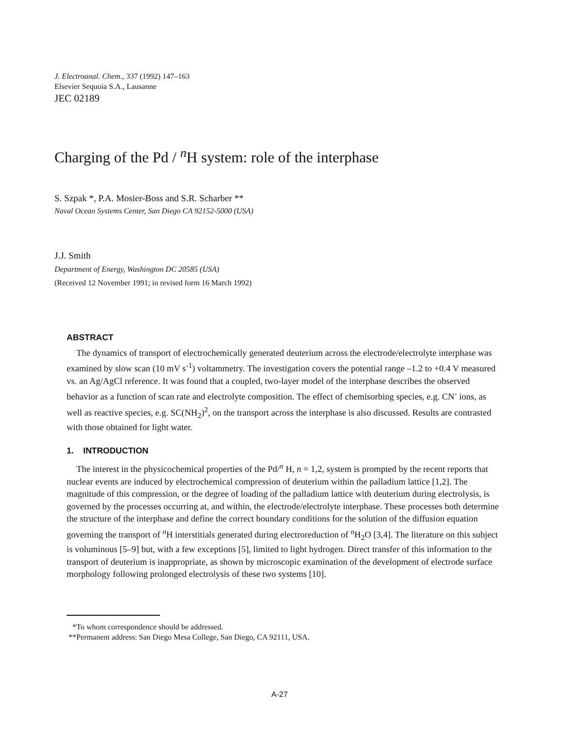J. Electroanal. Chem., 337 (1992) 147–163
Elsevier Sequoia S.A., Lausanne
JEC 02189
Charging of the Pd / <sup>n</sup>H system: role of the interphase
S. Szpak *, P.A. Mosier-Boss and S.R. Scharber **
Naval Ocean Systems Center, San Diego CA 92152-5000 (USA)
J.J. Smith
Department of Energy, Washington DC 20585 (USA)
(Received 12 November 1991; in revised form 16 March 1992)
ABSTRACT
The dynamics of transport of electrochemically generated deuterium across the electrode/electrolyte interphase was examined by slow scan (10 mV s<sup>-1</sup>) voltammetry. The investigation covers the potential range –1.2 to +0.4 V measured vs. an Ag/AgCl reference. It was found that a coupled, two-layer model of the interphase describes the observed behavior as a function of scan rate and electrolyte composition. The effect of chemisorbing species, e.g. CN<sup>-</sup> ions, as well as reactive species, e.g. SC(NH<sub>2</sub>)<sup>2</sup>, on the transport across the interphase is also discussed. Results are contrasted with those obtained for light water.
1. INTRODUCTION
The interest in the physicochemical properties of the Pd/<sup>n</sup> H, n = 1,2, system is prompted by the recent reports that nuclear events are induced by electrochemical compression of deuterium within the palladium lattice [1,2]. The magnitude of this compression, or the degree of loading of the palladium lattice with deuterium during electrolysis, is governed by the processes occurring at, and within, the electrode/electrolyte interphase. These processes both determine the structure of the interphase and define the correct boundary conditions for the solution of the diffusion equation governing the transport of <sup>n</sup>H interstitials generated during electroreduction of <sup>n</sup>H<sub>2</sub>O [3,4]. The literature on this subject is voluminous [5–9] but, with a few exceptions [5], limited to light hydrogen. Direct transfer of this information to the transport of deuterium is inappropriate, as shown by microscopic examination of the development of electrode surface morphology following prolonged electrolysis of these two systems [10].
*To whom correspondence should be addressed.
**Permanent address: San Diego Mesa College, San Diego, CA 92111, USA.
A-27